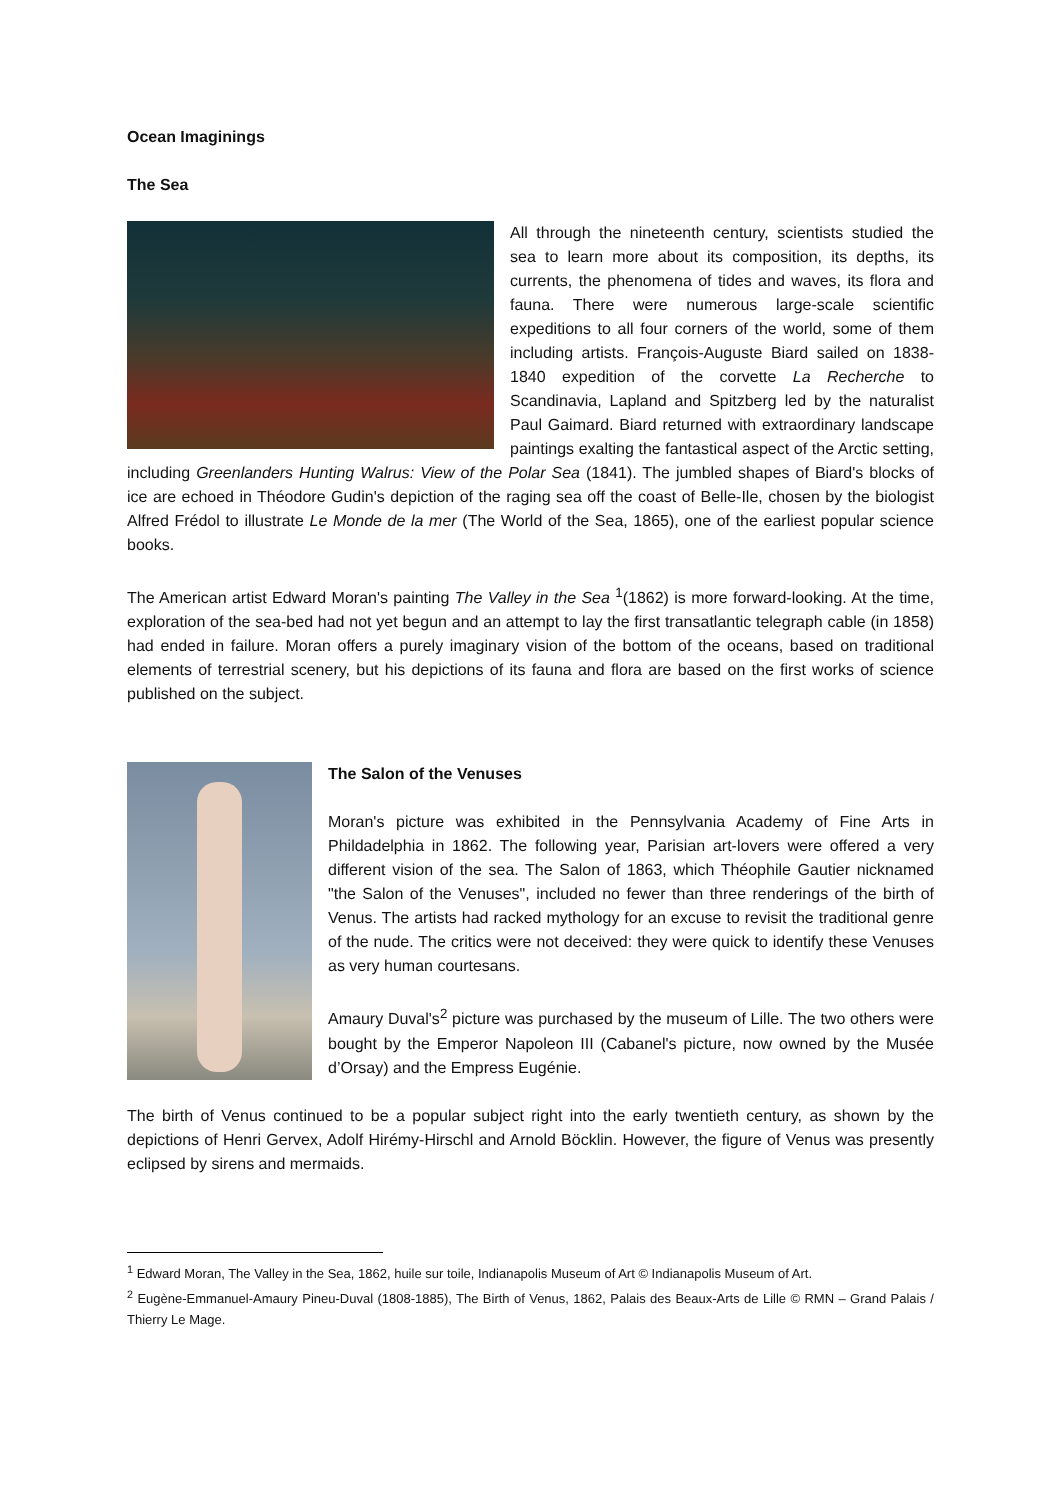Ocean Imaginings
The Sea
All through the nineteenth century, scientists studied the sea to learn more about its composition, its depths, its currents, the phenomena of tides and waves, its flora and fauna. There were numerous large-scale scientific expeditions to all four corners of the world, some of them including artists. François-Auguste Biard sailed on 1838-1840 expedition of the corvette La Recherche to Scandinavia, Lapland and Spitzberg led by the naturalist Paul Gaimard. Biard returned with extraordinary landscape paintings exalting the fantastical aspect of the Arctic setting, including Greenlanders Hunting Walrus: View of the Polar Sea (1841). The jumbled shapes of Biard's blocks of ice are echoed in Théodore Gudin's depiction of the raging sea off the coast of Belle-Ile, chosen by the biologist Alfred Frédol to illustrate Le Monde de la mer (The World of the Sea, 1865), one of the earliest popular science books.
The American artist Edward Moran's painting The Valley in the Sea <sup>1</sup>(1862) is more forward-looking. At the time, exploration of the sea-bed had not yet begun and an attempt to lay the first transatlantic telegraph cable (in 1858) had ended in failure. Moran offers a purely imaginary vision of the bottom of the oceans, based on traditional elements of terrestrial scenery, but his depictions of its fauna and flora are based on the first works of science published on the subject.
The Salon of the Venuses
Moran's picture was exhibited in the Pennsylvania Academy of Fine Arts in Phildadelphia in 1862. The following year, Parisian art-lovers were offered a very different vision of the sea. The Salon of 1863, which Théophile Gautier nicknamed "the Salon of the Venuses", included no fewer than three renderings of the birth of Venus. The artists had racked mythology for an excuse to revisit the traditional genre of the nude. The critics were not deceived: they were quick to identify these Venuses as very human courtesans.
Amaury Duval's<sup>2</sup> picture was purchased by the museum of Lille. The two others were bought by the Emperor Napoleon III (Cabanel's picture, now owned by the Musée d’Orsay) and the Empress Eugénie.
The birth of Venus continued to be a popular subject right into the early twentieth century, as shown by the depictions of Henri Gervex, Adolf Hirémy-Hirschl and Arnold Böcklin. However, the figure of Venus was presently eclipsed by sirens and mermaids.
<sup>1</sup> Edward Moran, The Valley in the Sea, 1862, huile sur toile, Indianapolis Museum of Art © Indianapolis Museum of Art.
<sup>2</sup> Eugène-Emmanuel-Amaury Pineu-Duval (1808-1885), The Birth of Venus, 1862, Palais des Beaux-Arts de Lille © RMN – Grand Palais / Thierry Le Mage.